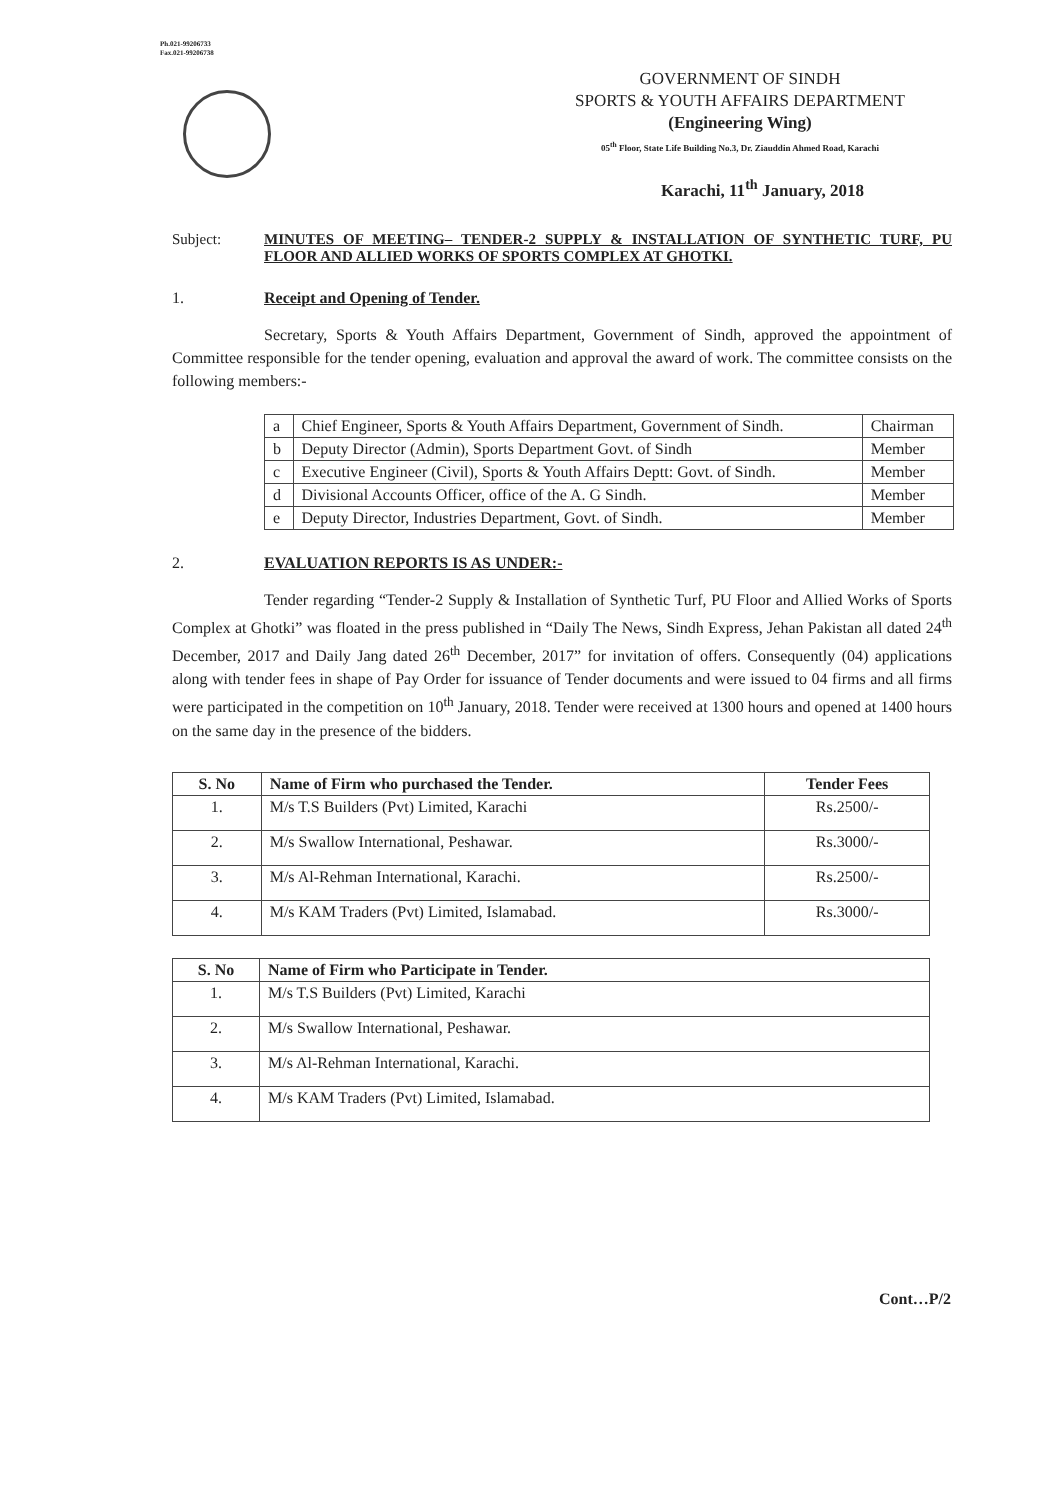Ph.021-99206733
Fax.021-99206738
GOVERNMENT OF SINDH
SPORTS & YOUTH AFFAIRS DEPARTMENT
(Engineering Wing)
05<sup>th</sup> Floor, State Life Building No.3, Dr. Ziauddin Ahmed Road, Karachi
Karachi, 11<sup>th</sup> January, 2018
Subject: MINUTES OF MEETING– TENDER-2 SUPPLY & INSTALLATION OF SYNTHETIC TURF, PU FLOOR AND ALLIED WORKS OF SPORTS COMPLEX AT GHOTKI.
1. Receipt and Opening of Tender.
Secretary, Sports & Youth Affairs Department, Government of Sindh, approved the appointment of Committee responsible for the tender opening, evaluation and approval the award of work. The committee consists on the following members:-
| a | Chief Engineer, Sports & Youth Affairs Department, Government of Sindh. | Chairman |
| b | Deputy Director (Admin), Sports Department Govt. of Sindh | Member |
| c | Executive Engineer (Civil), Sports & Youth Affairs Deptt: Govt. of Sindh. | Member |
| d | Divisional Accounts Officer, office of the A. G Sindh. | Member |
| e | Deputy Director, Industries Department, Govt. of Sindh. | Member |
2. EVALUATION REPORTS IS AS UNDER:-
Tender regarding “Tender-2 Supply & Installation of Synthetic Turf, PU Floor and Allied Works of Sports Complex at Ghotki” was floated in the press published in “Daily The News, Sindh Express, Jehan Pakistan all dated 24<sup>th</sup> December, 2017 and Daily Jang dated 26<sup>th</sup> December, 2017” for invitation of offers. Consequently (04) applications along with tender fees in shape of Pay Order for issuance of Tender documents and were issued to 04 firms and all firms were participated in the competition on 10<sup>th</sup> January, 2018. Tender were received at 1300 hours and opened at 1400 hours on the same day in the presence of the bidders.
| S. No | Name of Firm who purchased the Tender. | Tender Fees |
| --- | --- | --- |
| 1. | M/s T.S Builders (Pvt) Limited, Karachi | Rs.2500/- |
| 2. | M/s Swallow International, Peshawar. | Rs.3000/- |
| 3. | M/s Al-Rehman International, Karachi. | Rs.2500/- |
| 4. | M/s KAM Traders (Pvt) Limited, Islamabad. | Rs.3000/- |
| S. No | Name of Firm who Participate in Tender. |
| --- | --- |
| 1. | M/s T.S Builders (Pvt) Limited, Karachi |
| 2. | M/s Swallow International, Peshawar. |
| 3. | M/s Al-Rehman International, Karachi. |
| 4. | M/s KAM Traders (Pvt) Limited, Islamabad. |
Cont…P/2